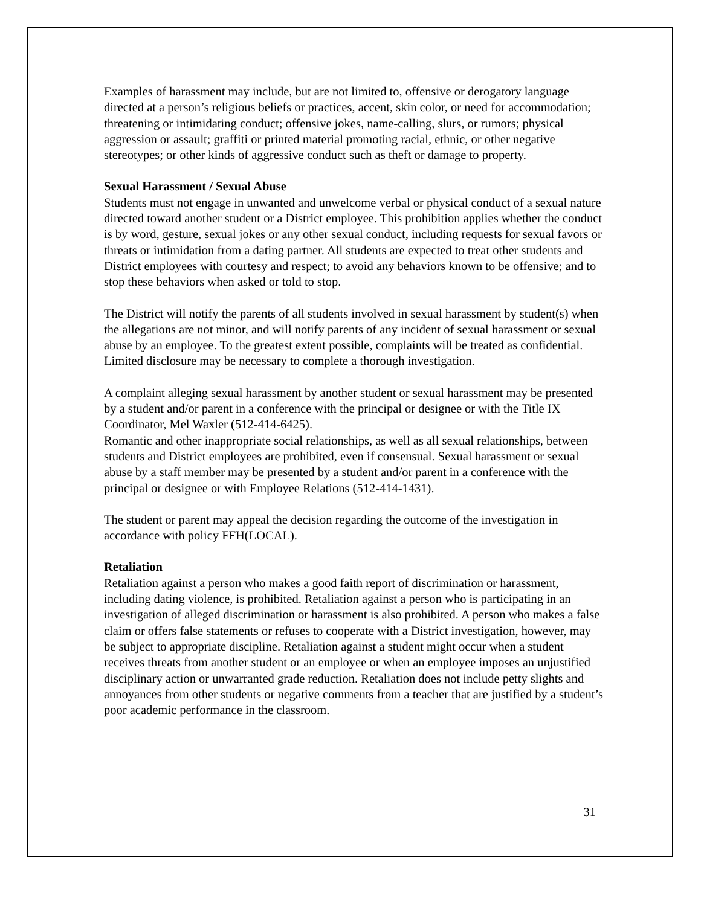Examples of harassment may include, but are not limited to, offensive or derogatory language directed at a person’s religious beliefs or practices, accent, skin color, or need for accommodation; threatening or intimidating conduct; offensive jokes, name-calling, slurs, or rumors; physical aggression or assault; graffiti or printed material promoting racial, ethnic, or other negative stereotypes; or other kinds of aggressive conduct such as theft or damage to property.
Sexual Harassment / Sexual Abuse
Students must not engage in unwanted and unwelcome verbal or physical conduct of a sexual nature directed toward another student or a District employee. This prohibition applies whether the conduct is by word, gesture, sexual jokes or any other sexual conduct, including requests for sexual favors or threats or intimidation from a dating partner. All students are expected to treat other students and District employees with courtesy and respect; to avoid any behaviors known to be offensive; and to stop these behaviors when asked or told to stop.
The District will notify the parents of all students involved in sexual harassment by student(s) when the allegations are not minor, and will notify parents of any incident of sexual harassment or sexual abuse by an employee. To the greatest extent possible, complaints will be treated as confidential. Limited disclosure may be necessary to complete a thorough investigation.
A complaint alleging sexual harassment by another student or sexual harassment may be presented by a student and/or parent in a conference with the principal or designee or with the Title IX Coordinator, Mel Waxler (512-414-6425).
Romantic and other inappropriate social relationships, as well as all sexual relationships, between students and District employees are prohibited, even if consensual. Sexual harassment or sexual abuse by a staff member may be presented by a student and/or parent in a conference with the principal or designee or with Employee Relations (512-414-1431).
The student or parent may appeal the decision regarding the outcome of the investigation in accordance with policy FFH(LOCAL).
Retaliation
Retaliation against a person who makes a good faith report of discrimination or harassment, including dating violence, is prohibited. Retaliation against a person who is participating in an investigation of alleged discrimination or harassment is also prohibited. A person who makes a false claim or offers false statements or refuses to cooperate with a District investigation, however, may be subject to appropriate discipline. Retaliation against a student might occur when a student receives threats from another student or an employee or when an employee imposes an unjustified disciplinary action or unwarranted grade reduction. Retaliation does not include petty slights and annoyances from other students or negative comments from a teacher that are justified by a student’s poor academic performance in the classroom.
31